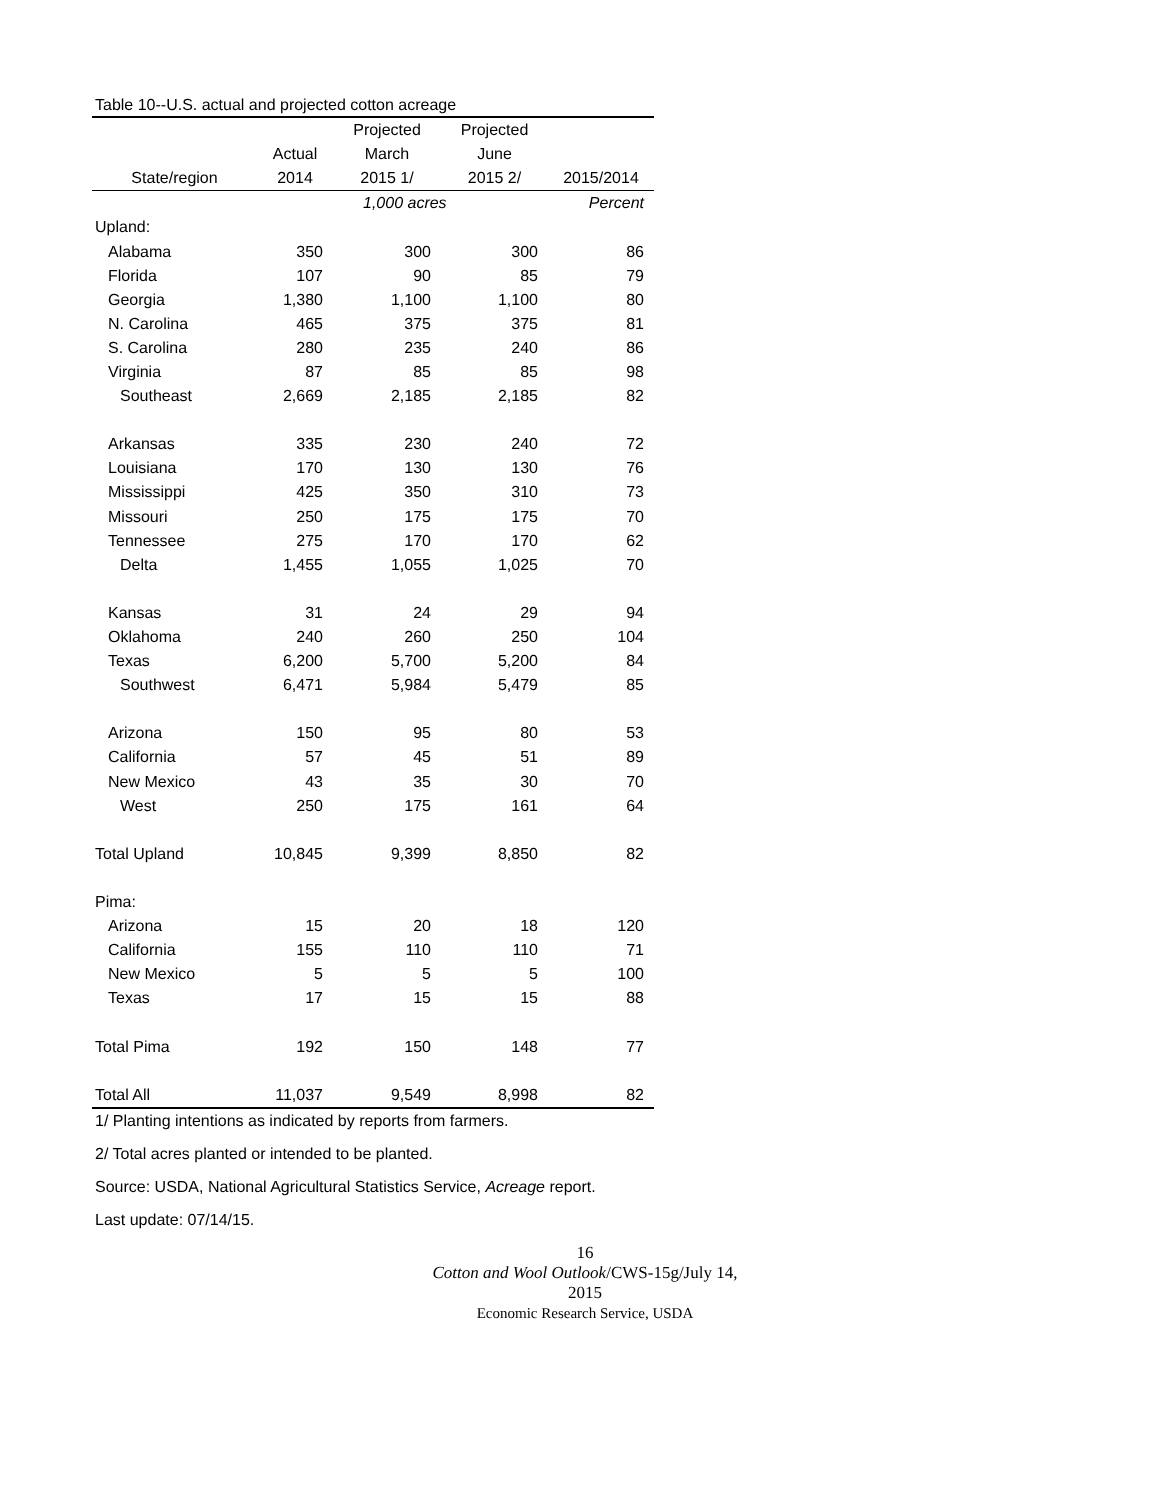Table 10--U.S. actual and projected cotton acreage
| | | Projected | Projected | |
| --- | --- | --- | --- | --- |
| | Actual | March | June | |
| State/region | 2014 | 2015 1/ | 2015 2/ | 2015/2014 |
| | | 1,000 acres | | Percent |
| Upland: | | | | |
| Alabama | 350 | 300 | 300 | 86 |
| Florida | 107 | 90 | 85 | 79 |
| Georgia | 1,380 | 1,100 | 1,100 | 80 |
| N. Carolina | 465 | 375 | 375 | 81 |
| S. Carolina | 280 | 235 | 240 | 86 |
| Virginia | 87 | 85 | 85 | 98 |
| Southeast | 2,669 | 2,185 | 2,185 | 82 |
| Arkansas | 335 | 230 | 240 | 72 |
| Louisiana | 170 | 130 | 130 | 76 |
| Mississippi | 425 | 350 | 310 | 73 |
| Missouri | 250 | 175 | 175 | 70 |
| Tennessee | 275 | 170 | 170 | 62 |
| Delta | 1,455 | 1,055 | 1,025 | 70 |
| Kansas | 31 | 24 | 29 | 94 |
| Oklahoma | 240 | 260 | 250 | 104 |
| Texas | 6,200 | 5,700 | 5,200 | 84 |
| Southwest | 6,471 | 5,984 | 5,479 | 85 |
| Arizona | 150 | 95 | 80 | 53 |
| California | 57 | 45 | 51 | 89 |
| New Mexico | 43 | 35 | 30 | 70 |
| West | 250 | 175 | 161 | 64 |
| Total Upland | 10,845 | 9,399 | 8,850 | 82 |
| Pima: | | | | |
| Arizona | 15 | 20 | 18 | 120 |
| California | 155 | 110 | 110 | 71 |
| New Mexico | 5 | 5 | 5 | 100 |
| Texas | 17 | 15 | 15 | 88 |
| Total Pima | 192 | 150 | 148 | 77 |
| Total All | 11,037 | 9,549 | 8,998 | 82 |
1/ Planting intentions as indicated by reports from farmers.
2/ Total acres planted or intended to be planted.
Source: USDA, National Agricultural Statistics Service, Acreage report.
Last update: 07/14/15.
16
Cotton and Wool Outlook/CWS-15g/July 14, 2015
Economic Research Service, USDA